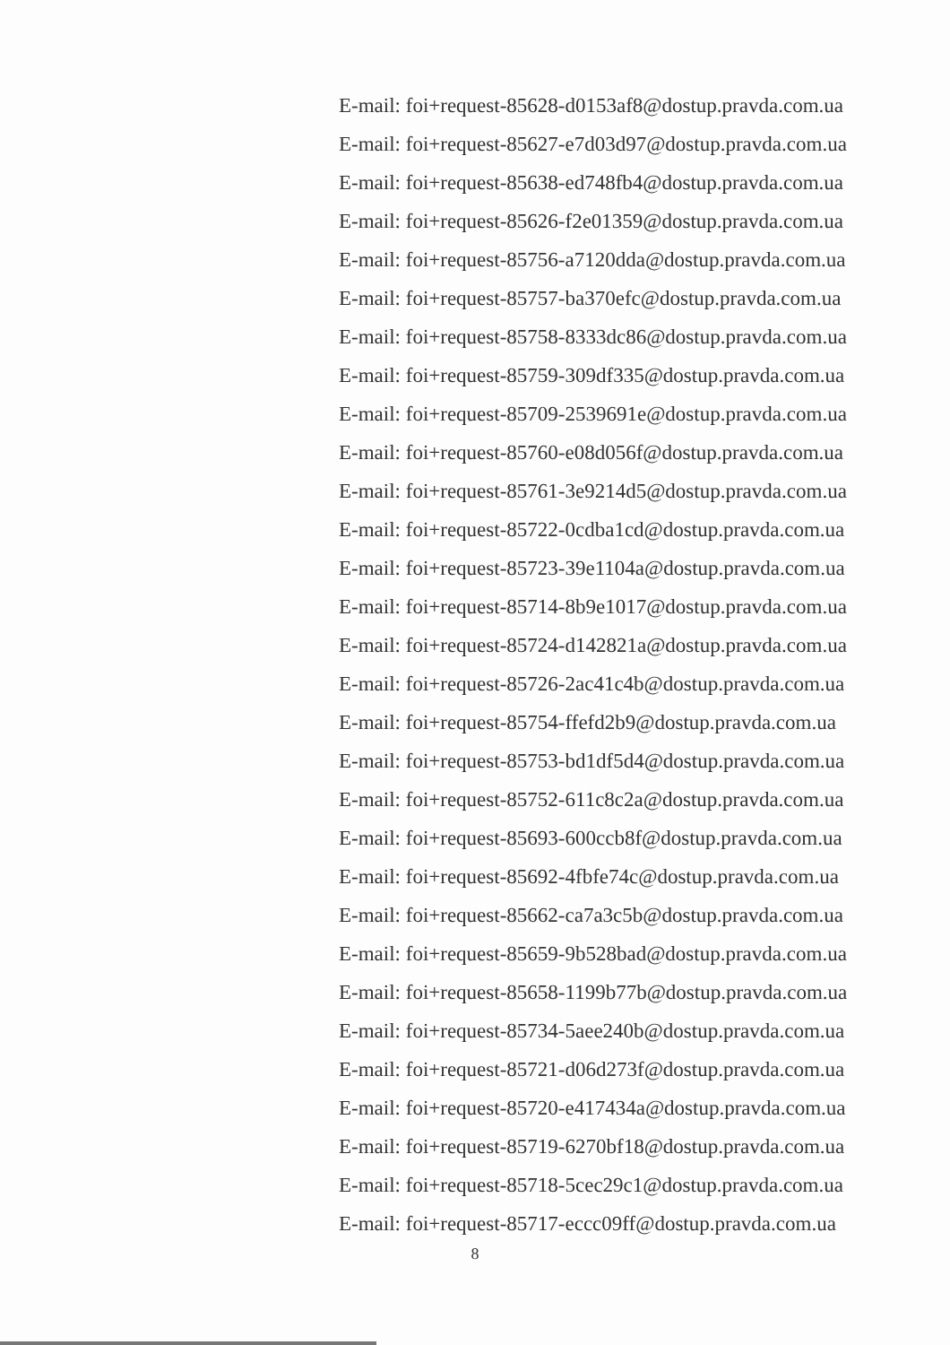E-mail: foi+request-85628-d0153af8@dostup.pravda.com.ua
E-mail: foi+request-85627-e7d03d97@dostup.pravda.com.ua
E-mail: foi+request-85638-ed748fb4@dostup.pravda.com.ua
E-mail: foi+request-85626-f2e01359@dostup.pravda.com.ua
E-mail: foi+request-85756-a7120dda@dostup.pravda.com.ua
E-mail: foi+request-85757-ba370efc@dostup.pravda.com.ua
E-mail: foi+request-85758-8333dc86@dostup.pravda.com.ua
E-mail: foi+request-85759-309df335@dostup.pravda.com.ua
E-mail: foi+request-85709-2539691e@dostup.pravda.com.ua
E-mail: foi+request-85760-e08d056f@dostup.pravda.com.ua
E-mail: foi+request-85761-3e9214d5@dostup.pravda.com.ua
E-mail: foi+request-85722-0cdba1cd@dostup.pravda.com.ua
E-mail: foi+request-85723-39e1104a@dostup.pravda.com.ua
E-mail: foi+request-85714-8b9e1017@dostup.pravda.com.ua
E-mail: foi+request-85724-d142821a@dostup.pravda.com.ua
E-mail: foi+request-85726-2ac41c4b@dostup.pravda.com.ua
E-mail: foi+request-85754-ffefd2b9@dostup.pravda.com.ua
E-mail: foi+request-85753-bd1df5d4@dostup.pravda.com.ua
E-mail: foi+request-85752-611c8c2a@dostup.pravda.com.ua
E-mail: foi+request-85693-600ccb8f@dostup.pravda.com.ua
E-mail: foi+request-85692-4fbfe74c@dostup.pravda.com.ua
E-mail: foi+request-85662-ca7a3c5b@dostup.pravda.com.ua
E-mail: foi+request-85659-9b528bad@dostup.pravda.com.ua
E-mail: foi+request-85658-1199b77b@dostup.pravda.com.ua
E-mail: foi+request-85734-5aee240b@dostup.pravda.com.ua
E-mail: foi+request-85721-d06d273f@dostup.pravda.com.ua
E-mail: foi+request-85720-e417434a@dostup.pravda.com.ua
E-mail: foi+request-85719-6270bf18@dostup.pravda.com.ua
E-mail: foi+request-85718-5cec29c1@dostup.pravda.com.ua
E-mail: foi+request-85717-eccc09ff@dostup.pravda.com.ua
8